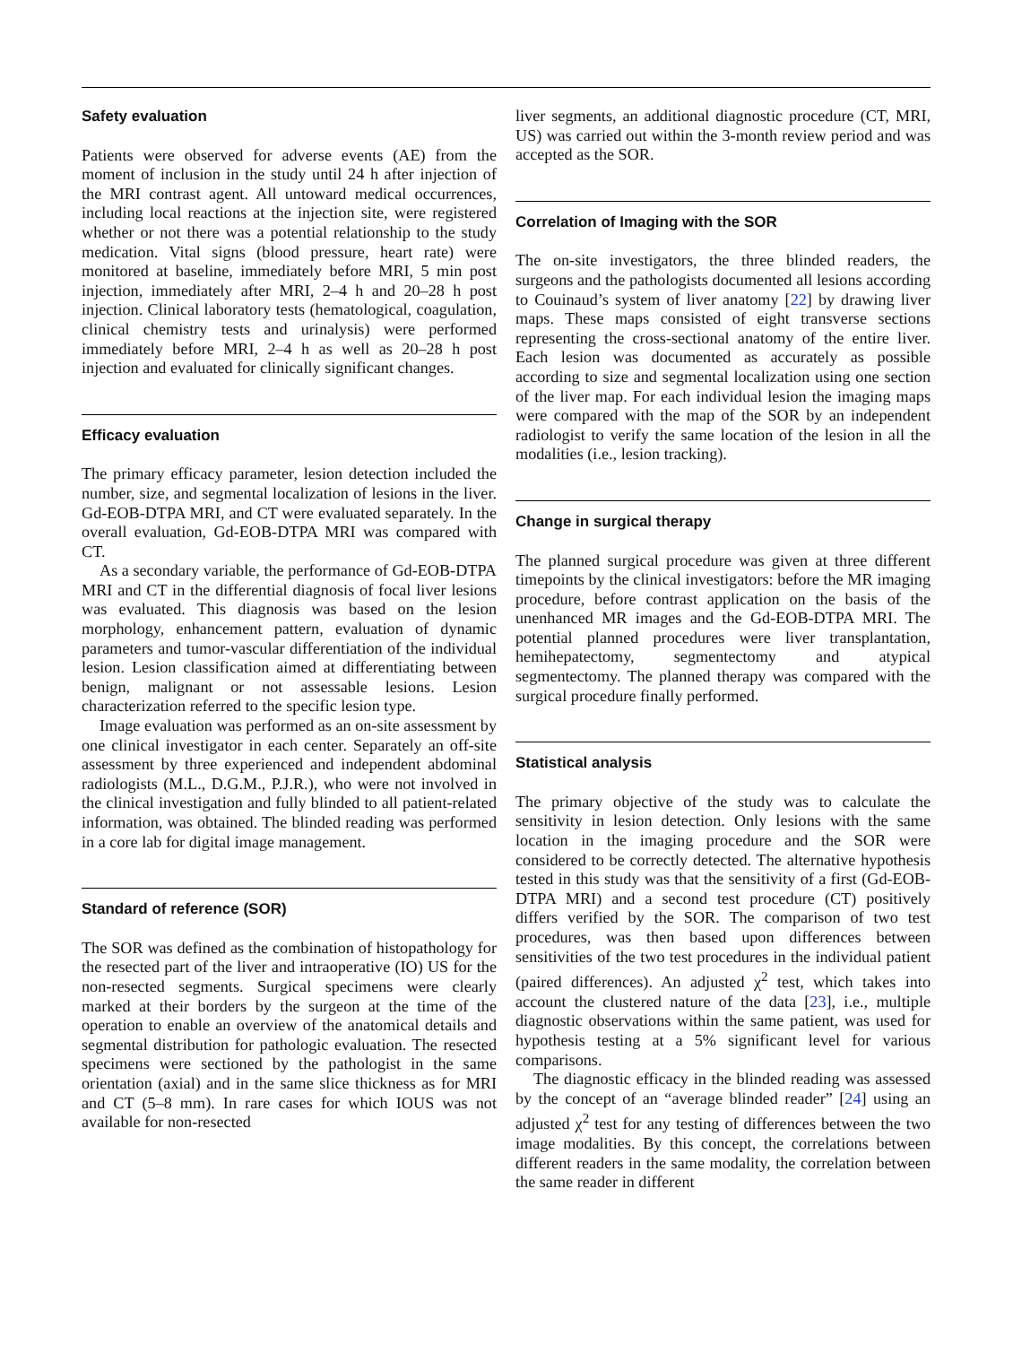Safety evaluation
Patients were observed for adverse events (AE) from the moment of inclusion in the study until 24 h after injection of the MRI contrast agent. All untoward medical occurrences, including local reactions at the injection site, were registered whether or not there was a potential relationship to the study medication. Vital signs (blood pressure, heart rate) were monitored at baseline, immediately before MRI, 5 min post injection, immediately after MRI, 2–4 h and 20–28 h post injection. Clinical laboratory tests (hematological, coagulation, clinical chemistry tests and urinalysis) were performed immediately before MRI, 2–4 h as well as 20–28 h post injection and evaluated for clinically significant changes.
Efficacy evaluation
The primary efficacy parameter, lesion detection included the number, size, and segmental localization of lesions in the liver. Gd-EOB-DTPA MRI, and CT were evaluated separately. In the overall evaluation, Gd-EOB-DTPA MRI was compared with CT.
As a secondary variable, the performance of Gd-EOB-DTPA MRI and CT in the differential diagnosis of focal liver lesions was evaluated. This diagnosis was based on the lesion morphology, enhancement pattern, evaluation of dynamic parameters and tumor-vascular differentiation of the individual lesion. Lesion classification aimed at differentiating between benign, malignant or not assessable lesions. Lesion characterization referred to the specific lesion type.
Image evaluation was performed as an on-site assessment by one clinical investigator in each center. Separately an off-site assessment by three experienced and independent abdominal radiologists (M.L., D.G.M., P.J.R.), who were not involved in the clinical investigation and fully blinded to all patient-related information, was obtained. The blinded reading was performed in a core lab for digital image management.
Standard of reference (SOR)
The SOR was defined as the combination of histopathology for the resected part of the liver and intraoperative (IO) US for the non-resected segments. Surgical specimens were clearly marked at their borders by the surgeon at the time of the operation to enable an overview of the anatomical details and segmental distribution for pathologic evaluation. The resected specimens were sectioned by the pathologist in the same orientation (axial) and in the same slice thickness as for MRI and CT (5–8 mm). In rare cases for which IOUS was not available for non-resected
liver segments, an additional diagnostic procedure (CT, MRI, US) was carried out within the 3-month review period and was accepted as the SOR.
Correlation of Imaging with the SOR
The on-site investigators, the three blinded readers, the surgeons and the pathologists documented all lesions according to Couinaud’s system of liver anatomy [22] by drawing liver maps. These maps consisted of eight transverse sections representing the cross-sectional anatomy of the entire liver. Each lesion was documented as accurately as possible according to size and segmental localization using one section of the liver map. For each individual lesion the imaging maps were compared with the map of the SOR by an independent radiologist to verify the same location of the lesion in all the modalities (i.e., lesion tracking).
Change in surgical therapy
The planned surgical procedure was given at three different timepoints by the clinical investigators: before the MR imaging procedure, before contrast application on the basis of the unenhanced MR images and the Gd-EOB-DTPA MRI. The potential planned procedures were liver transplantation, hemihepatectomy, segmentectomy and atypical segmentectomy. The planned therapy was compared with the surgical procedure finally performed.
Statistical analysis
The primary objective of the study was to calculate the sensitivity in lesion detection. Only lesions with the same location in the imaging procedure and the SOR were considered to be correctly detected. The alternative hypothesis tested in this study was that the sensitivity of a first (Gd-EOB-DTPA MRI) and a second test procedure (CT) positively differs verified by the SOR. The comparison of two test procedures, was then based upon differences between sensitivities of the two test procedures in the individual patient (paired differences). An adjusted χ<sup>2</sup> test, which takes into account the clustered nature of the data [23], i.e., multiple diagnostic observations within the same patient, was used for hypothesis testing at a 5% significant level for various comparisons.
The diagnostic efficacy in the blinded reading was assessed by the concept of an “average blinded reader” [24] using an adjusted χ<sup>2</sup> test for any testing of differences between the two image modalities. By this concept, the correlations between different readers in the same modality, the correlation between the same reader in different